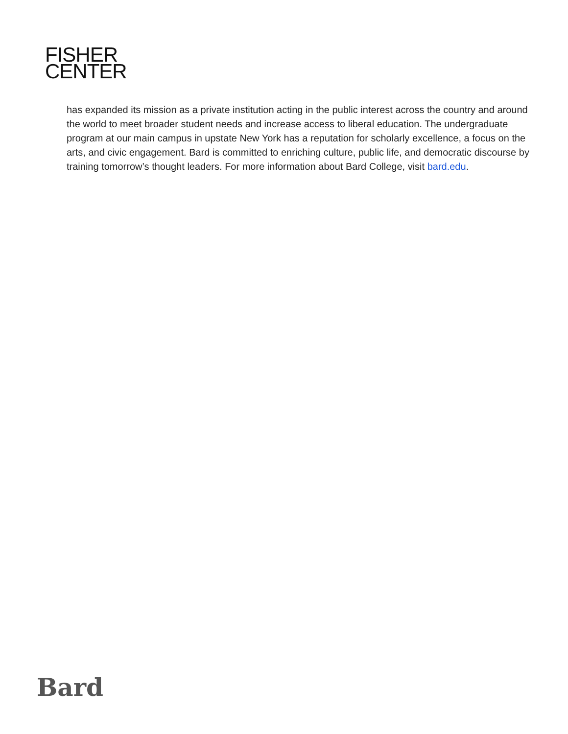FISHER
CENTER
has expanded its mission as a private institution acting in the public interest across the country and around the world to meet broader student needs and increase access to liberal education. The undergraduate program at our main campus in upstate New York has a reputation for scholarly excellence, a focus on the arts, and civic engagement. Bard is committed to enriching culture, public life, and democratic discourse by training tomorrow’s thought leaders. For more information about Bard College, visit bard.edu.
Bard